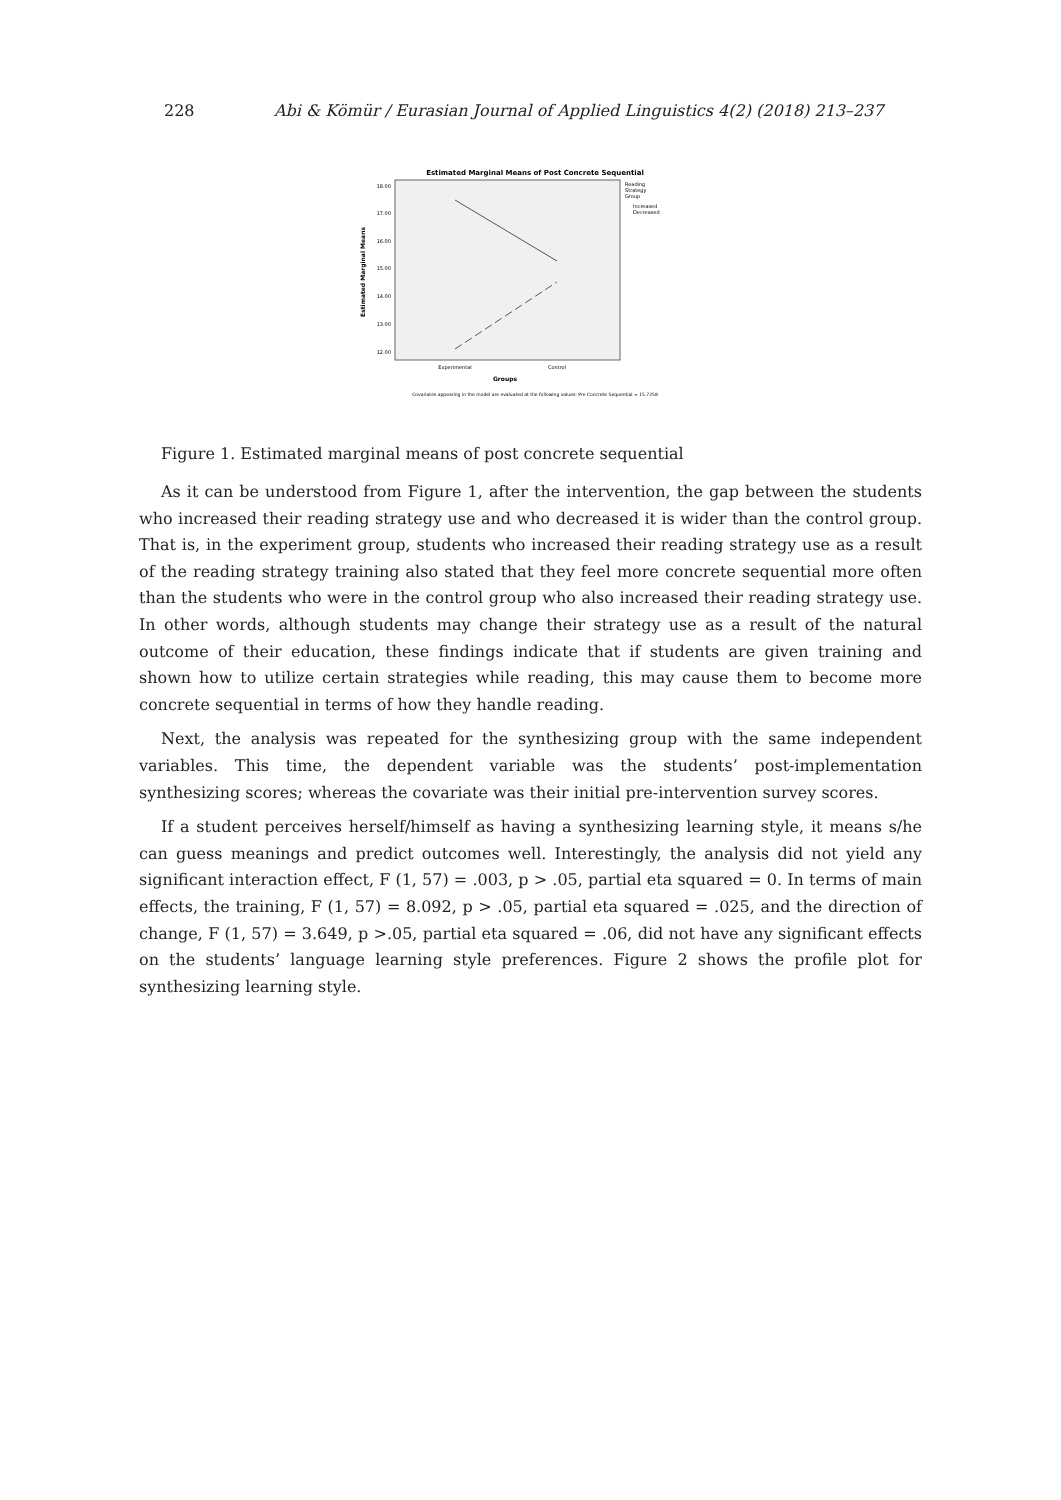228 Abi & Kömür / Eurasian Journal of Applied Linguistics 4(2) (2018) 213–237
Estimated Marginal Means of Post Concrete Sequential
Estimated Marginal Means
18.00
17.00
16.00
15.00
14.00
13.00
12.00
Experimental
Control
Groups
Reading
Strategy
Group
Increased
Decreased
Covariates appearing in the model are evaluated at the following values: Pre Concrete Sequential = 15.7258
Figure 1. Estimated marginal means of post concrete sequential
As it can be understood from Figure 1, after the intervention, the gap between the students who increased their reading strategy use and who decreased it is wider than the control group. That is, in the experiment group, students who increased their reading strategy use as a result of the reading strategy training also stated that they feel more concrete sequential more often than the students who were in the control group who also increased their reading strategy use. In other words, although students may change their strategy use as a result of the natural outcome of their education, these findings indicate that if students are given training and shown how to utilize certain strategies while reading, this may cause them to become more concrete sequential in terms of how they handle reading.
Next, the analysis was repeated for the synthesizing group with the same independent variables. This time, the dependent variable was the students’ post-implementation synthesizing scores; whereas the covariate was their initial pre-intervention survey scores.
If a student perceives herself/himself as having a synthesizing learning style, it means s/he can guess meanings and predict outcomes well. Interestingly, the analysis did not yield any significant interaction effect, F (1, 57) = .003, p > .05, partial eta squared = 0. In terms of main effects, the training, F (1, 57) = 8.092, p > .05, partial eta squared = .025, and the direction of change, F (1, 57) = 3.649, p >.05, partial eta squared = .06, did not have any significant effects on the students’ language learning style preferences. Figure 2 shows the profile plot for synthesizing learning style.